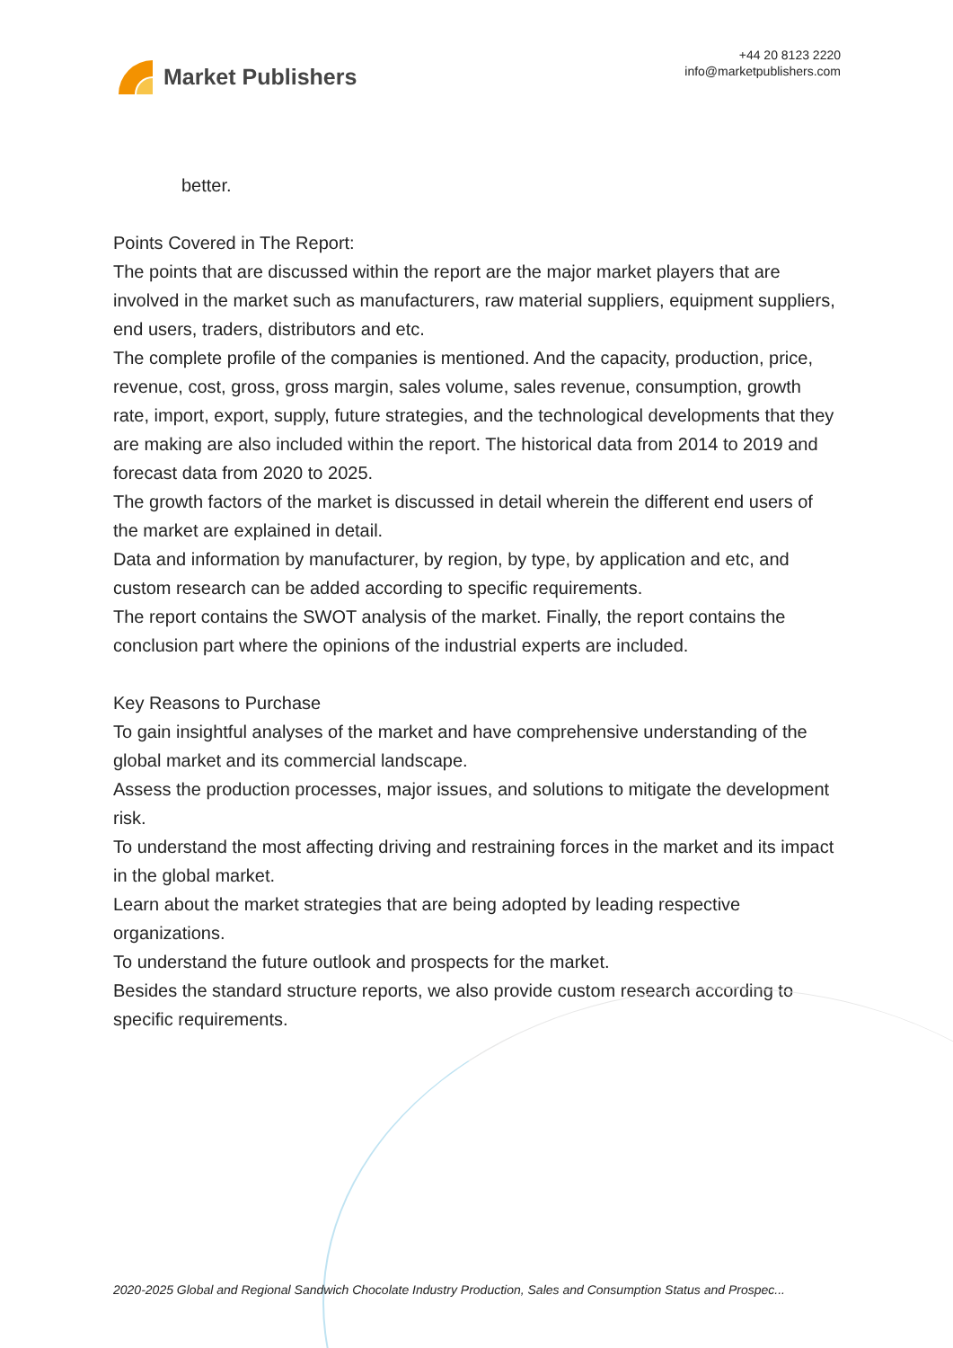Market Publishers
+44 20 8123 2220
info@marketpublishers.com
better.
Points Covered in The Report:
The points that are discussed within the report are the major market players that are involved in the market such as manufacturers, raw material suppliers, equipment suppliers, end users, traders, distributors and etc.
The complete profile of the companies is mentioned. And the capacity, production, price, revenue, cost, gross, gross margin, sales volume, sales revenue, consumption, growth rate, import, export, supply, future strategies, and the technological developments that they are making are also included within the report. The historical data from 2014 to 2019 and forecast data from 2020 to 2025.
The growth factors of the market is discussed in detail wherein the different end users of the market are explained in detail.
Data and information by manufacturer, by region, by type, by application and etc, and custom research can be added according to specific requirements.
The report contains the SWOT analysis of the market. Finally, the report contains the conclusion part where the opinions of the industrial experts are included.
Key Reasons to Purchase
To gain insightful analyses of the market and have comprehensive understanding of the global market and its commercial landscape.
Assess the production processes, major issues, and solutions to mitigate the development risk.
To understand the most affecting driving and restraining forces in the market and its impact in the global market.
Learn about the market strategies that are being adopted by leading respective organizations.
To understand the future outlook and prospects for the market.
Besides the standard structure reports, we also provide custom research according to specific requirements.
2020-2025 Global and Regional Sandwich Chocolate Industry Production, Sales and Consumption Status and Prospec...